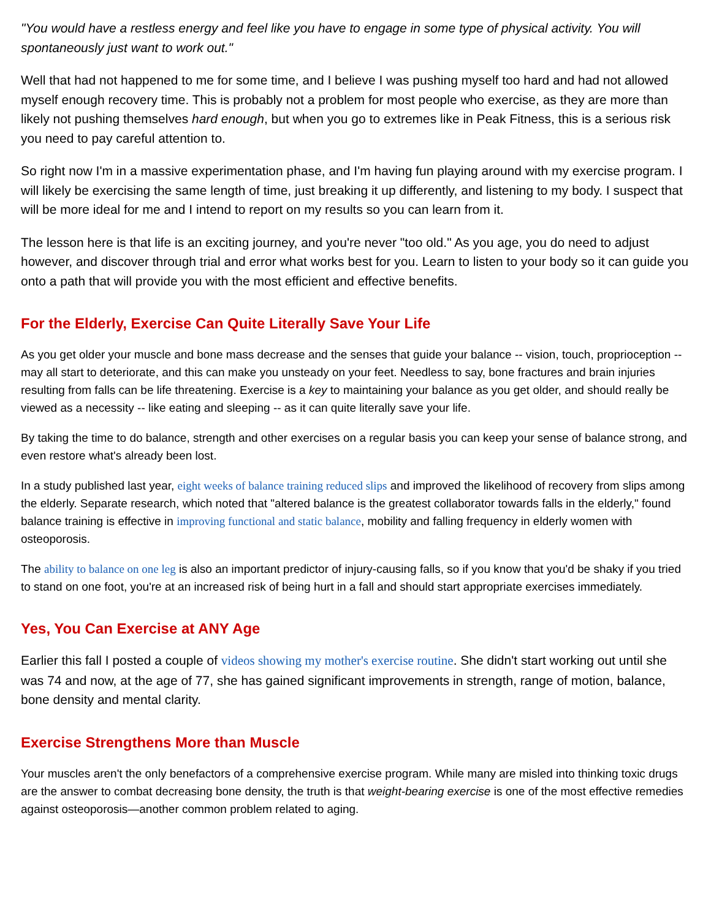"You would have a restless energy and feel like you have to engage in some type of physical activity. You will spontaneously just want to work out."
Well that had not happened to me for some time, and I believe I was pushing myself too hard and had not allowed myself enough recovery time. This is probably not a problem for most people who exercise, as they are more than likely not pushing themselves hard enough, but when you go to extremes like in Peak Fitness, this is a serious risk you need to pay careful attention to.
So right now I'm in a massive experimentation phase, and I'm having fun playing around with my exercise program. I will likely be exercising the same length of time, just breaking it up differently, and listening to my body. I suspect that will be more ideal for me and I intend to report on my results so you can learn from it.
The lesson here is that life is an exciting journey, and you're never "too old." As you age, you do need to adjust however, and discover through trial and error what works best for you. Learn to listen to your body so it can guide you onto a path that will provide you with the most efficient and effective benefits.
For the Elderly, Exercise Can Quite Literally Save Your Life
As you get older your muscle and bone mass decrease and the senses that guide your balance -- vision, touch, proprioception -- may all start to deteriorate, and this can make you unsteady on your feet. Needless to say, bone fractures and brain injuries resulting from falls can be life threatening. Exercise is a key to maintaining your balance as you get older, and should really be viewed as a necessity -- like eating and sleeping -- as it can quite literally save your life.
By taking the time to do balance, strength and other exercises on a regular basis you can keep your sense of balance strong, and even restore what's already been lost.
In a study published last year, eight weeks of balance training reduced slips and improved the likelihood of recovery from slips among the elderly. Separate research, which noted that "altered balance is the greatest collaborator towards falls in the elderly," found balance training is effective in improving functional and static balance, mobility and falling frequency in elderly women with osteoporosis.
The ability to balance on one leg is also an important predictor of injury-causing falls, so if you know that you'd be shaky if you tried to stand on one foot, you're at an increased risk of being hurt in a fall and should start appropriate exercises immediately.
Yes, You Can Exercise at ANY Age
Earlier this fall I posted a couple of videos showing my mother's exercise routine. She didn't start working out until she was 74 and now, at the age of 77, she has gained significant improvements in strength, range of motion, balance, bone density and mental clarity.
Exercise Strengthens More than Muscle
Your muscles aren't the only benefactors of a comprehensive exercise program. While many are misled into thinking toxic drugs are the answer to combat decreasing bone density, the truth is that weight-bearing exercise is one of the most effective remedies against osteoporosis—another common problem related to aging.